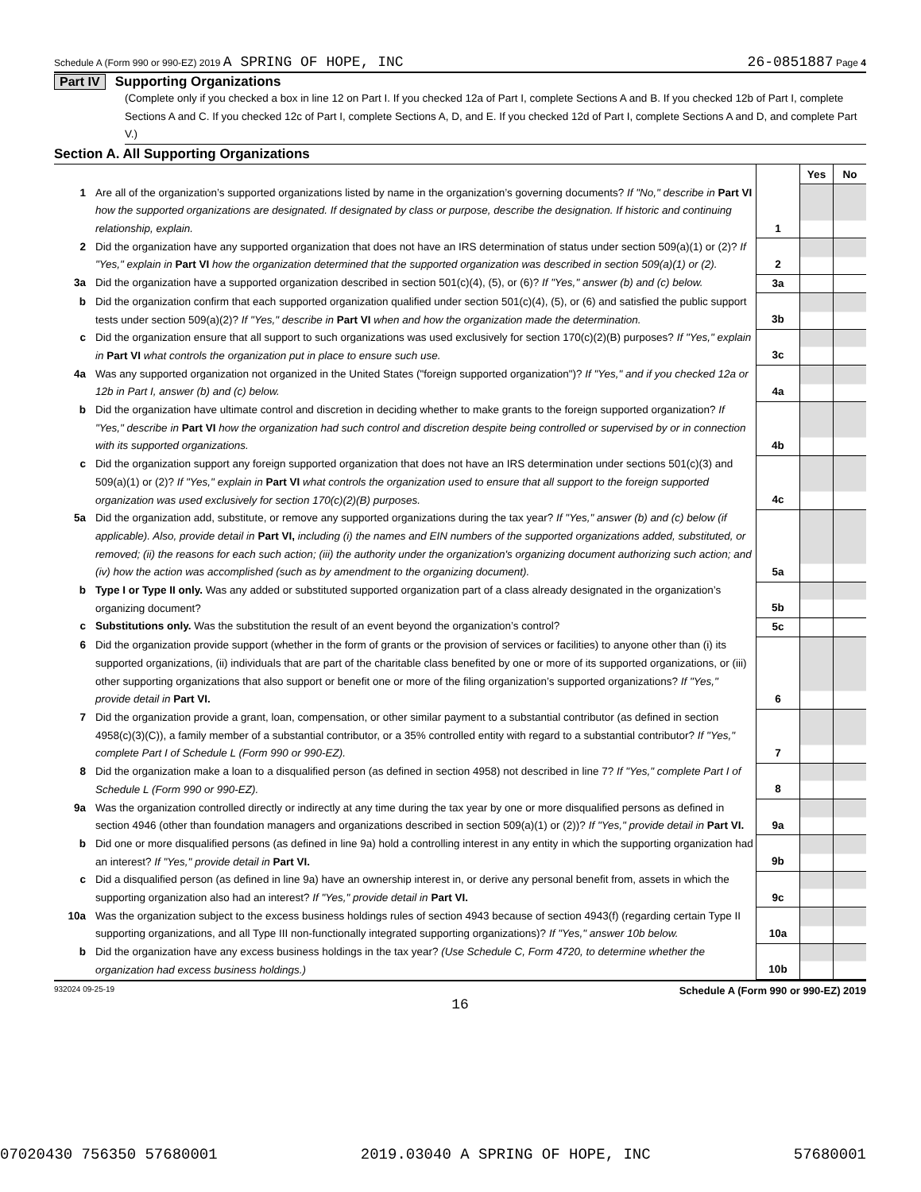Schedule A (Form 990 or 990-EZ) 2019 A SPRING OF HOPE, INC 26-0851887 Page 4
Part IV Supporting Organizations
(Complete only if you checked a box in line 12 on Part I. If you checked 12a of Part I, complete Sections A and B. If you checked 12b of Part I, complete Sections A and C. If you checked 12c of Part I, complete Sections A, D, and E. If you checked 12d of Part I, complete Sections A and D, and complete Part V.)
Section A. All Supporting Organizations
| | | | Yes | No |
| 1 | Are all of the organization’s supported organizations listed by name in the organization’s governing documents? If "No," describe in Part VI how the supported organizations are designated. If designated by class or purpose, describe the designation. If historic and continuing relationship, explain. | 1 | | |
| 2 | Did the organization have any supported organization that does not have an IRS determination of status under section 509(a)(1) or (2)? If "Yes," explain in Part VI how the organization determined that the supported organization was described in section 509(a)(1) or (2). | 2 | | |
| 3a | Did the organization have a supported organization described in section 501(c)(4), (5), or (6)? If "Yes," answer (b) and (c) below. | 3a | | |
| b | Did the organization confirm that each supported organization qualified under section 501(c)(4), (5), or (6) and satisfied the public support tests under section 509(a)(2)? If "Yes," describe in Part VI when and how the organization made the determination. | 3b | | |
| c | Did the organization ensure that all support to such organizations was used exclusively for section 170(c)(2)(B) purposes? If "Yes," explain in Part VI what controls the organization put in place to ensure such use. | 3c | | |
| 4a | Was any supported organization not organized in the United States ("foreign supported organization")? If "Yes," and if you checked 12a or 12b in Part I, answer (b) and (c) below. | 4a | | |
| b | Did the organization have ultimate control and discretion in deciding whether to make grants to the foreign supported organization? If "Yes," describe in Part VI how the organization had such control and discretion despite being controlled or supervised by or in connection with its supported organizations. | 4b | | |
| c | Did the organization support any foreign supported organization that does not have an IRS determination under sections 501(c)(3) and 509(a)(1) or (2)? If "Yes," explain in Part VI what controls the organization used to ensure that all support to the foreign supported organization was used exclusively for section 170(c)(2)(B) purposes. | 4c | | |
| 5a | Did the organization add, substitute, or remove any supported organizations during the tax year? If "Yes," answer (b) and (c) below (if applicable). Also, provide detail in Part VI, including (i) the names and EIN numbers of the supported organizations added, substituted, or removed; (ii) the reasons for each such action; (iii) the authority under the organization's organizing document authorizing such action; and (iv) how the action was accomplished (such as by amendment to the organizing document). | 5a | | |
| b | Type I or Type II only. Was any added or substituted supported organization part of a class already designated in the organization’s organizing document? | 5b | | |
| c | Substitutions only. Was the substitution the result of an event beyond the organization’s control? | 5c | | |
| 6 | Did the organization provide support (whether in the form of grants or the provision of services or facilities) to anyone other than (i) its supported organizations, (ii) individuals that are part of the charitable class benefited by one or more of its supported organizations, or (iii) other supporting organizations that also support or benefit one or more of the filing organization’s supported organizations? If "Yes," provide detail in Part VI. | 6 | | |
| 7 | Did the organization provide a grant, loan, compensation, or other similar payment to a substantial contributor (as defined in section 4958(c)(3)(C)), a family member of a substantial contributor, or a 35% controlled entity with regard to a substantial contributor? If "Yes," complete Part I of Schedule L (Form 990 or 990-EZ). | 7 | | |
| 8 | Did the organization make a loan to a disqualified person (as defined in section 4958) not described in line 7? If "Yes," complete Part I of Schedule L (Form 990 or 990-EZ). | 8 | | |
| 9a | Was the organization controlled directly or indirectly at any time during the tax year by one or more disqualified persons as defined in section 4946 (other than foundation managers and organizations described in section 509(a)(1) or (2))? If "Yes," provide detail in Part VI. | 9a | | |
| b | Did one or more disqualified persons (as defined in line 9a) hold a controlling interest in any entity in which the supporting organization had an interest? If "Yes," provide detail in Part VI. | 9b | | |
| c | Did a disqualified person (as defined in line 9a) have an ownership interest in, or derive any personal benefit from, assets in which the supporting organization also had an interest? If "Yes," provide detail in Part VI. | 9c | | |
| 10a | Was the organization subject to the excess business holdings rules of section 4943 because of section 4943(f) (regarding certain Type II supporting organizations, and all Type III non-functionally integrated supporting organizations)? If "Yes," answer 10b below. | 10a | | |
| b | Did the organization have any excess business holdings in the tax year? (Use Schedule C, Form 4720, to determine whether the organization had excess business holdings.) | 10b | | |
932024 09-25-19 Schedule A (Form 990 or 990-EZ) 2019
16
07020430 756350 57680001 2019.03040 A SPRING OF HOPE, INC 57680001